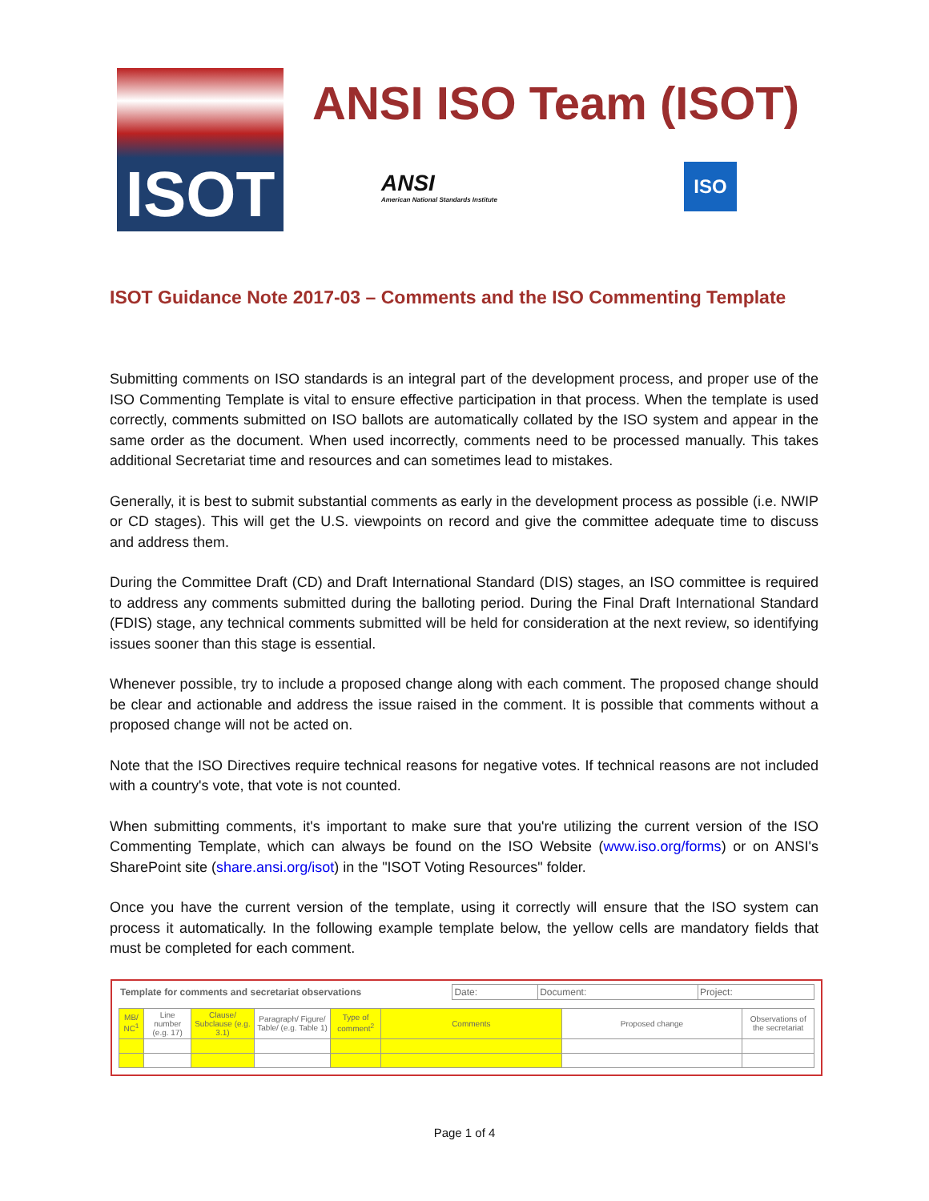ISOT
ANSI ISO Team (ISOT)
ANSI
American National Standards Institute
ISO
ISOT Guidance Note 2017-03 – Comments and the ISO Commenting Template
Submitting comments on ISO standards is an integral part of the development process, and proper use of the ISO Commenting Template is vital to ensure effective participation in that process. When the template is used correctly, comments submitted on ISO ballots are automatically collated by the ISO system and appear in the same order as the document. When used incorrectly, comments need to be processed manually. This takes additional Secretariat time and resources and can sometimes lead to mistakes.
Generally, it is best to submit substantial comments as early in the development process as possible (i.e. NWIP or CD stages). This will get the U.S. viewpoints on record and give the committee adequate time to discuss and address them.
During the Committee Draft (CD) and Draft International Standard (DIS) stages, an ISO committee is required to address any comments submitted during the balloting period. During the Final Draft International Standard (FDIS) stage, any technical comments submitted will be held for consideration at the next review, so identifying issues sooner than this stage is essential.
Whenever possible, try to include a proposed change along with each comment. The proposed change should be clear and actionable and address the issue raised in the comment. It is possible that comments without a proposed change will not be acted on.
Note that the ISO Directives require technical reasons for negative votes. If technical reasons are not included with a country's vote, that vote is not counted.
When submitting comments, it's important to make sure that you're utilizing the current version of the ISO Commenting Template, which can always be found on the ISO Website (www.iso.org/forms) or on ANSI's SharePoint site (share.ansi.org/isot) in the "ISOT Voting Resources" folder.
Once you have the current version of the template, using it correctly will ensure that the ISO system can process it automatically. In the following example template below, the yellow cells are mandatory fields that must be completed for each comment.
| Template for comments and secretariat observations | Date: | Document: | Project: |
| MB/ NC<sup>1</sup> | Line number (e.g. 17) | Clause/ Subclause (e.g. 3.1) | Paragraph/ Figure/ Table/ (e.g. Table 1) | Type of comment<sup>2</sup> | Comments | Proposed change | Observations of the secretariat |
| --- | --- | --- | --- | --- | --- | --- | --- |
Page 1 of 4